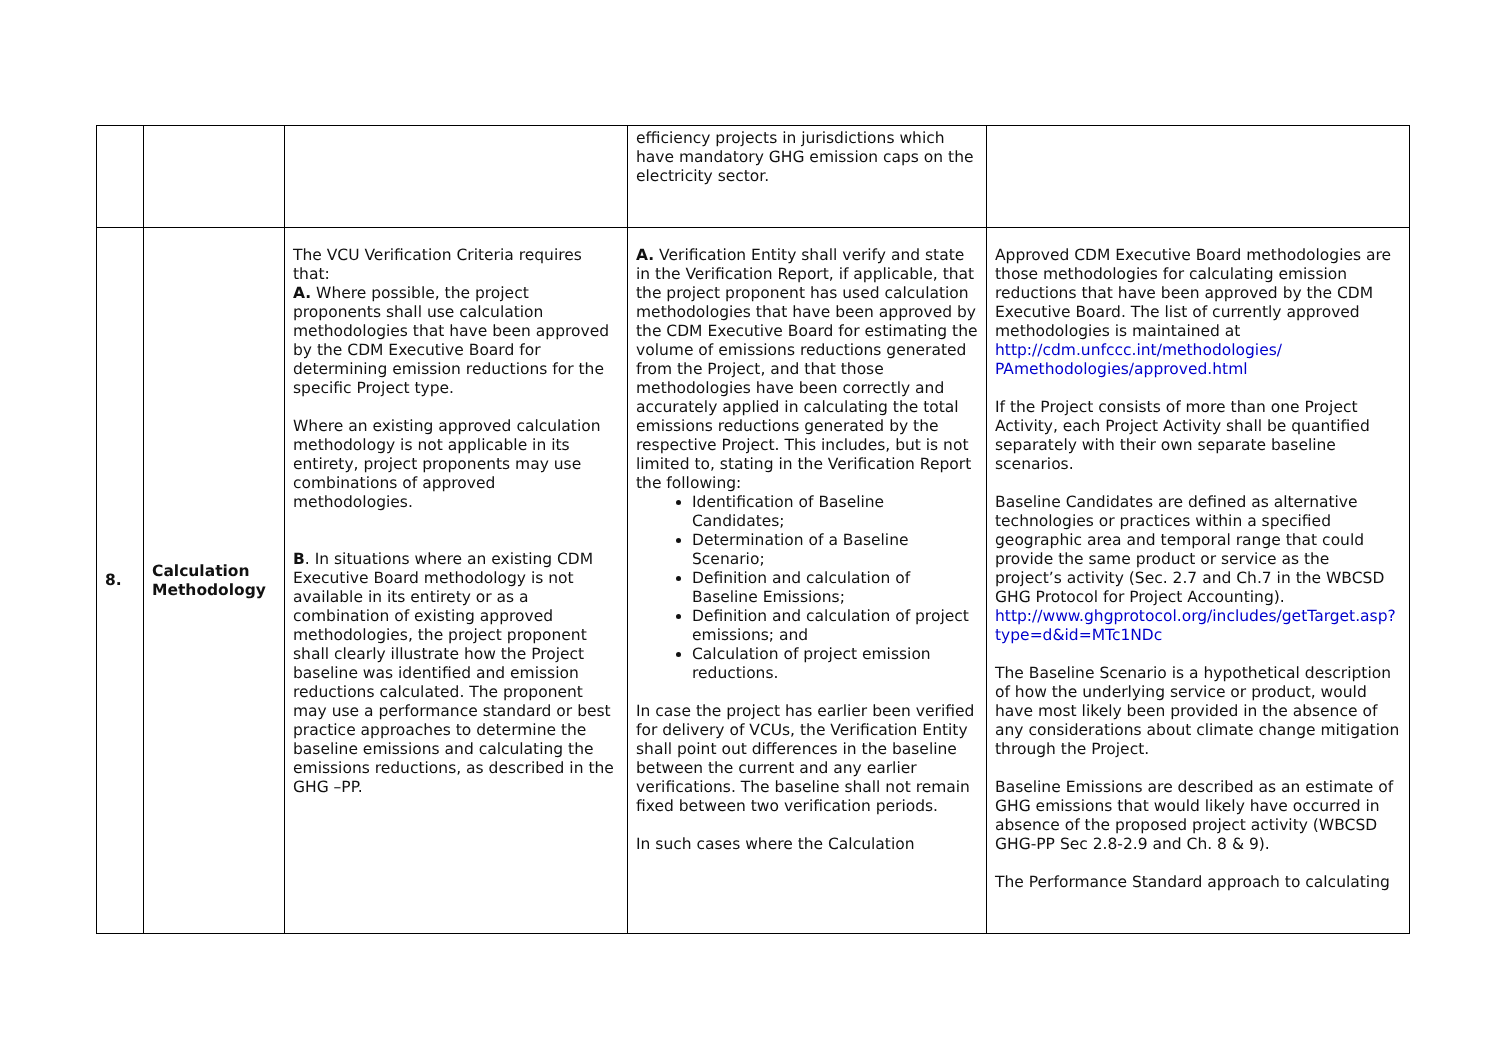| | | | efficiency projects in jurisdictions which have mandatory GHG emission caps on the electricity sector. | |
| 8. | Calculation Methodology | The VCU Verification Criteria requires that: A. Where possible, the project proponents shall use calculation methodologies that have been approved by the CDM Executive Board for determining emission reductions for the specific Project type. Where an existing approved calculation methodology is not applicable in its entirety, project proponents may use combinations of approved methodologies. B . In situations where an existing CDM Executive Board methodology is not available in its entirety or as a combination of existing approved methodologies, the project proponent shall clearly illustrate how the Project baseline was identified and emission reductions calculated. The proponent may use a performance standard or best practice approaches to determine the baseline emissions and calculating the emissions reductions, as described in the GHG –PP. | A. Verification Entity shall verify and state in the Verification Report, if applicable, that the project proponent has used calculation methodologies that have been approved by the CDM Executive Board for estimating the volume of emissions reductions generated from the Project, and that those methodologies have been correctly and accurately applied in calculating the total emissions reductions generated by the respective Project. This includes, but is not limited to, stating in the Verification Report the following: Identification of Baseline Candidates; Determination of a Baseline Scenario; Definition and calculation of Baseline Emissions; Definition and calculation of project emissions; and Calculation of project emission reductions. In case the project has earlier been verified for delivery of VCUs, the Verification Entity shall point out differences in the baseline between the current and any earlier verifications. The baseline shall not remain fixed between two verification periods. In such cases where the Calculation | Approved CDM Executive Board methodologies are those methodologies for calculating emission reductions that have been approved by the CDM Executive Board. The list of currently approved methodologies is maintained at http://cdm.unfccc.int/methodologies/ PAmethodologies/approved.html If the Project consists of more than one Project Activity, each Project Activity shall be quantified separately with their own separate baseline scenarios. Baseline Candidates are defined as alternative technologies or practices within a specified geographic area and temporal range that could provide the same product or service as the project’s activity (Sec. 2.7 and Ch.7 in the WBCSD GHG Protocol for Project Accounting). http://www.ghgprotocol.org/includes/getTarget.asp?type=d&id=MTc1NDc The Baseline Scenario is a hypothetical description of how the underlying service or product, would have most likely been provided in the absence of any considerations about climate change mitigation through the Project. Baseline Emissions are described as an estimate of GHG emissions that would likely have occurred in absence of the proposed project activity (WBCSD GHG-PP Sec 2.8-2.9 and Ch. 8 & 9). The Performance Standard approach to calculating |